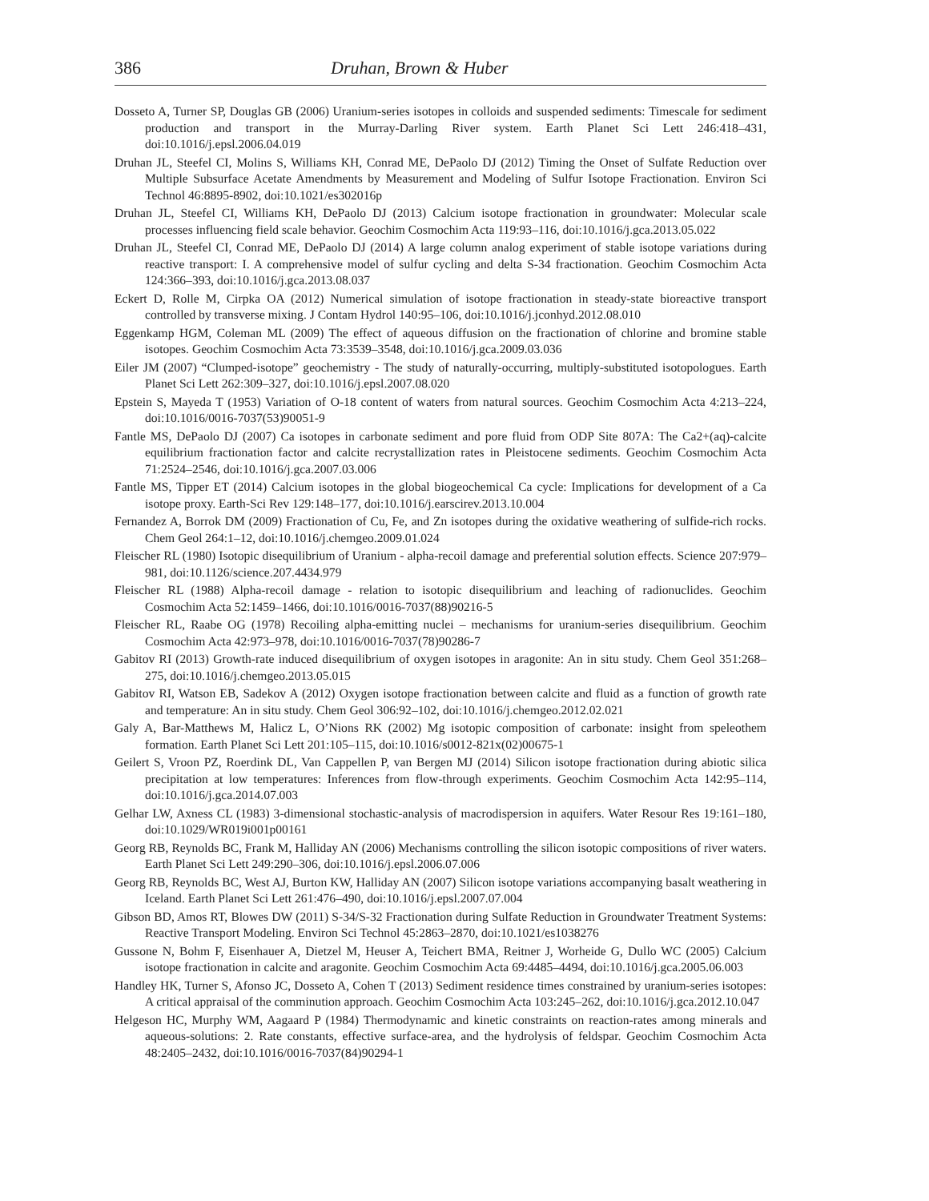386 Druhan, Brown & Huber
Dosseto A, Turner SP, Douglas GB (2006) Uranium-series isotopes in colloids and suspended sediments: Timescale for sediment production and transport in the Murray-Darling River system. Earth Planet Sci Lett 246:418–431, doi:10.1016/j.epsl.2006.04.019
Druhan JL, Steefel CI, Molins S, Williams KH, Conrad ME, DePaolo DJ (2012) Timing the Onset of Sulfate Reduction over Multiple Subsurface Acetate Amendments by Measurement and Modeling of Sulfur Isotope Fractionation. Environ Sci Technol 46:8895-8902, doi:10.1021/es302016p
Druhan JL, Steefel CI, Williams KH, DePaolo DJ (2013) Calcium isotope fractionation in groundwater: Molecular scale processes influencing field scale behavior. Geochim Cosmochim Acta 119:93–116, doi:10.1016/j.gca.2013.05.022
Druhan JL, Steefel CI, Conrad ME, DePaolo DJ (2014) A large column analog experiment of stable isotope variations during reactive transport: I. A comprehensive model of sulfur cycling and delta S-34 fractionation. Geochim Cosmochim Acta 124:366–393, doi:10.1016/j.gca.2013.08.037
Eckert D, Rolle M, Cirpka OA (2012) Numerical simulation of isotope fractionation in steady-state bioreactive transport controlled by transverse mixing. J Contam Hydrol 140:95–106, doi:10.1016/j.jconhyd.2012.08.010
Eggenkamp HGM, Coleman ML (2009) The effect of aqueous diffusion on the fractionation of chlorine and bromine stable isotopes. Geochim Cosmochim Acta 73:3539–3548, doi:10.1016/j.gca.2009.03.036
Eiler JM (2007) “Clumped-isotope” geochemistry - The study of naturally-occurring, multiply-substituted isotopologues. Earth Planet Sci Lett 262:309–327, doi:10.1016/j.epsl.2007.08.020
Epstein S, Mayeda T (1953) Variation of O-18 content of waters from natural sources. Geochim Cosmochim Acta 4:213–224, doi:10.1016/0016-7037(53)90051-9
Fantle MS, DePaolo DJ (2007) Ca isotopes in carbonate sediment and pore fluid from ODP Site 807A: The Ca2+(aq)-calcite equilibrium fractionation factor and calcite recrystallization rates in Pleistocene sediments. Geochim Cosmochim Acta 71:2524–2546, doi:10.1016/j.gca.2007.03.006
Fantle MS, Tipper ET (2014) Calcium isotopes in the global biogeochemical Ca cycle: Implications for development of a Ca isotope proxy. Earth-Sci Rev 129:148–177, doi:10.1016/j.earscirev.2013.10.004
Fernandez A, Borrok DM (2009) Fractionation of Cu, Fe, and Zn isotopes during the oxidative weathering of sulfide-rich rocks. Chem Geol 264:1–12, doi:10.1016/j.chemgeo.2009.01.024
Fleischer RL (1980) Isotopic disequilibrium of Uranium - alpha-recoil damage and preferential solution effects. Science 207:979–981, doi:10.1126/science.207.4434.979
Fleischer RL (1988) Alpha-recoil damage - relation to isotopic disequilibrium and leaching of radionuclides. Geochim Cosmochim Acta 52:1459–1466, doi:10.1016/0016-7037(88)90216-5
Fleischer RL, Raabe OG (1978) Recoiling alpha-emitting nuclei – mechanisms for uranium-series disequilibrium. Geochim Cosmochim Acta 42:973–978, doi:10.1016/0016-7037(78)90286-7
Gabitov RI (2013) Growth-rate induced disequilibrium of oxygen isotopes in aragonite: An in situ study. Chem Geol 351:268–275, doi:10.1016/j.chemgeo.2013.05.015
Gabitov RI, Watson EB, Sadekov A (2012) Oxygen isotope fractionation between calcite and fluid as a function of growth rate and temperature: An in situ study. Chem Geol 306:92–102, doi:10.1016/j.chemgeo.2012.02.021
Galy A, Bar-Matthews M, Halicz L, O’Nions RK (2002) Mg isotopic composition of carbonate: insight from speleothem formation. Earth Planet Sci Lett 201:105–115, doi:10.1016/s0012-821x(02)00675-1
Geilert S, Vroon PZ, Roerdink DL, Van Cappellen P, van Bergen MJ (2014) Silicon isotope fractionation during abiotic silica precipitation at low temperatures: Inferences from flow-through experiments. Geochim Cosmochim Acta 142:95–114, doi:10.1016/j.gca.2014.07.003
Gelhar LW, Axness CL (1983) 3-dimensional stochastic-analysis of macrodispersion in aquifers. Water Resour Res 19:161–180, doi:10.1029/WR019i001p00161
Georg RB, Reynolds BC, Frank M, Halliday AN (2006) Mechanisms controlling the silicon isotopic compositions of river waters. Earth Planet Sci Lett 249:290–306, doi:10.1016/j.epsl.2006.07.006
Georg RB, Reynolds BC, West AJ, Burton KW, Halliday AN (2007) Silicon isotope variations accompanying basalt weathering in Iceland. Earth Planet Sci Lett 261:476–490, doi:10.1016/j.epsl.2007.07.004
Gibson BD, Amos RT, Blowes DW (2011) S-34/S-32 Fractionation during Sulfate Reduction in Groundwater Treatment Systems: Reactive Transport Modeling. Environ Sci Technol 45:2863–2870, doi:10.1021/es1038276
Gussone N, Bohm F, Eisenhauer A, Dietzel M, Heuser A, Teichert BMA, Reitner J, Worheide G, Dullo WC (2005) Calcium isotope fractionation in calcite and aragonite. Geochim Cosmochim Acta 69:4485–4494, doi:10.1016/j.gca.2005.06.003
Handley HK, Turner S, Afonso JC, Dosseto A, Cohen T (2013) Sediment residence times constrained by uranium-series isotopes: A critical appraisal of the comminution approach. Geochim Cosmochim Acta 103:245–262, doi:10.1016/j.gca.2012.10.047
Helgeson HC, Murphy WM, Aagaard P (1984) Thermodynamic and kinetic constraints on reaction-rates among minerals and aqueous-solutions: 2. Rate constants, effective surface-area, and the hydrolysis of feldspar. Geochim Cosmochim Acta 48:2405–2432, doi:10.1016/0016-7037(84)90294-1